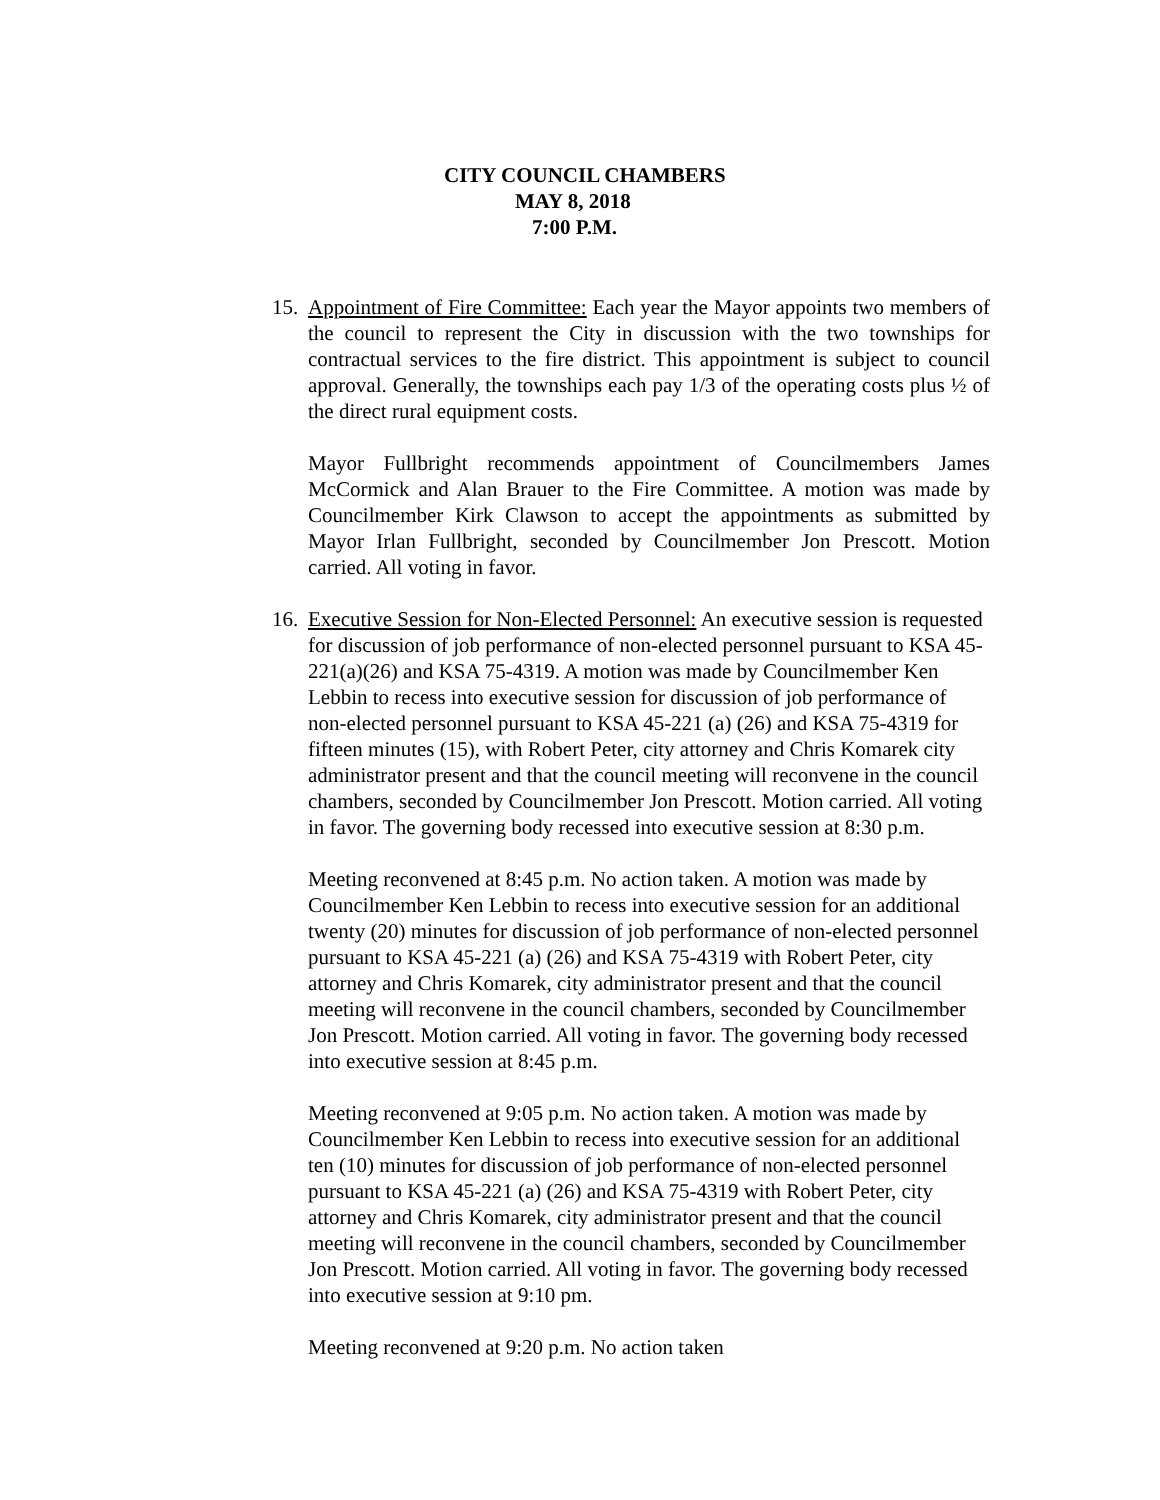CITY COUNCIL CHAMBERS
MAY 8, 2018
7:00 P.M.
15.
Appointment of Fire Committee: Each year the Mayor appoints two members of the council to represent the City in discussion with the two townships for contractual services to the fire district. This appointment is subject to council approval. Generally, the townships each pay 1/3 of the operating costs plus ½ of the direct rural equipment costs.
Mayor Fullbright recommends appointment of Councilmembers James McCormick and Alan Brauer to the Fire Committee. A motion was made by Councilmember Kirk Clawson to accept the appointments as submitted by Mayor Irlan Fullbright, seconded by Councilmember Jon Prescott. Motion carried. All voting in favor.
16.
Executive Session for Non-Elected Personnel: An executive session is requested for discussion of job performance of non-elected personnel pursuant to KSA 45-221(a)(26) and KSA 75-4319. A motion was made by Councilmember Ken Lebbin to recess into executive session for discussion of job performance of non-elected personnel pursuant to KSA 45-221 (a) (26) and KSA 75-4319 for fifteen minutes (15), with Robert Peter, city attorney and Chris Komarek city administrator present and that the council meeting will reconvene in the council chambers, seconded by Councilmember Jon Prescott. Motion carried. All voting in favor. The governing body recessed into executive session at 8:30 p.m.
Meeting reconvened at 8:45 p.m. No action taken. A motion was made by Councilmember Ken Lebbin to recess into executive session for an additional twenty (20) minutes for discussion of job performance of non-elected personnel pursuant to KSA 45-221 (a) (26) and KSA 75-4319 with Robert Peter, city attorney and Chris Komarek, city administrator present and that the council meeting will reconvene in the council chambers, seconded by Councilmember Jon Prescott. Motion carried. All voting in favor. The governing body recessed into executive session at 8:45 p.m.
Meeting reconvened at 9:05 p.m. No action taken. A motion was made by Councilmember Ken Lebbin to recess into executive session for an additional ten (10) minutes for discussion of job performance of non-elected personnel pursuant to KSA 45-221 (a) (26) and KSA 75-4319 with Robert Peter, city attorney and Chris Komarek, city administrator present and that the council meeting will reconvene in the council chambers, seconded by Councilmember Jon Prescott. Motion carried. All voting in favor. The governing body recessed into executive session at 9:10 pm.
Meeting reconvened at 9:20 p.m. No action taken